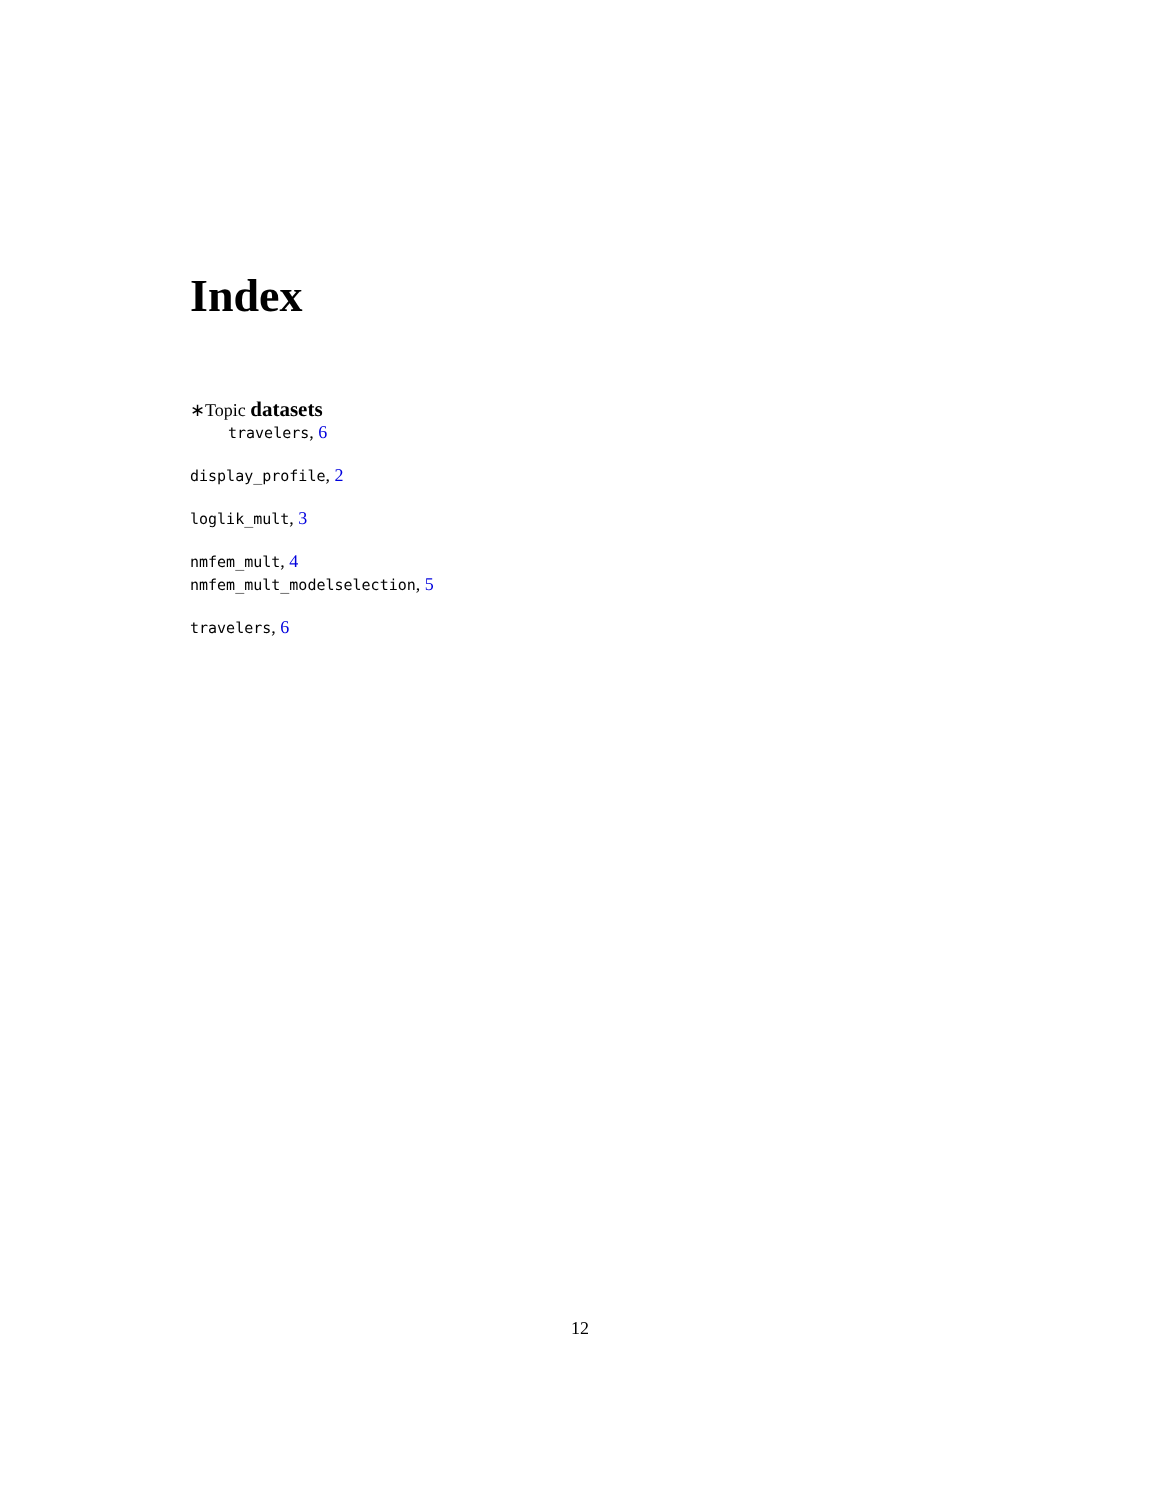Index
∗Topic datasets
travelers, 6
display_profile, 2
loglik_mult, 3
nmfem_mult, 4
nmfem_mult_modelselection, 5
travelers, 6
12